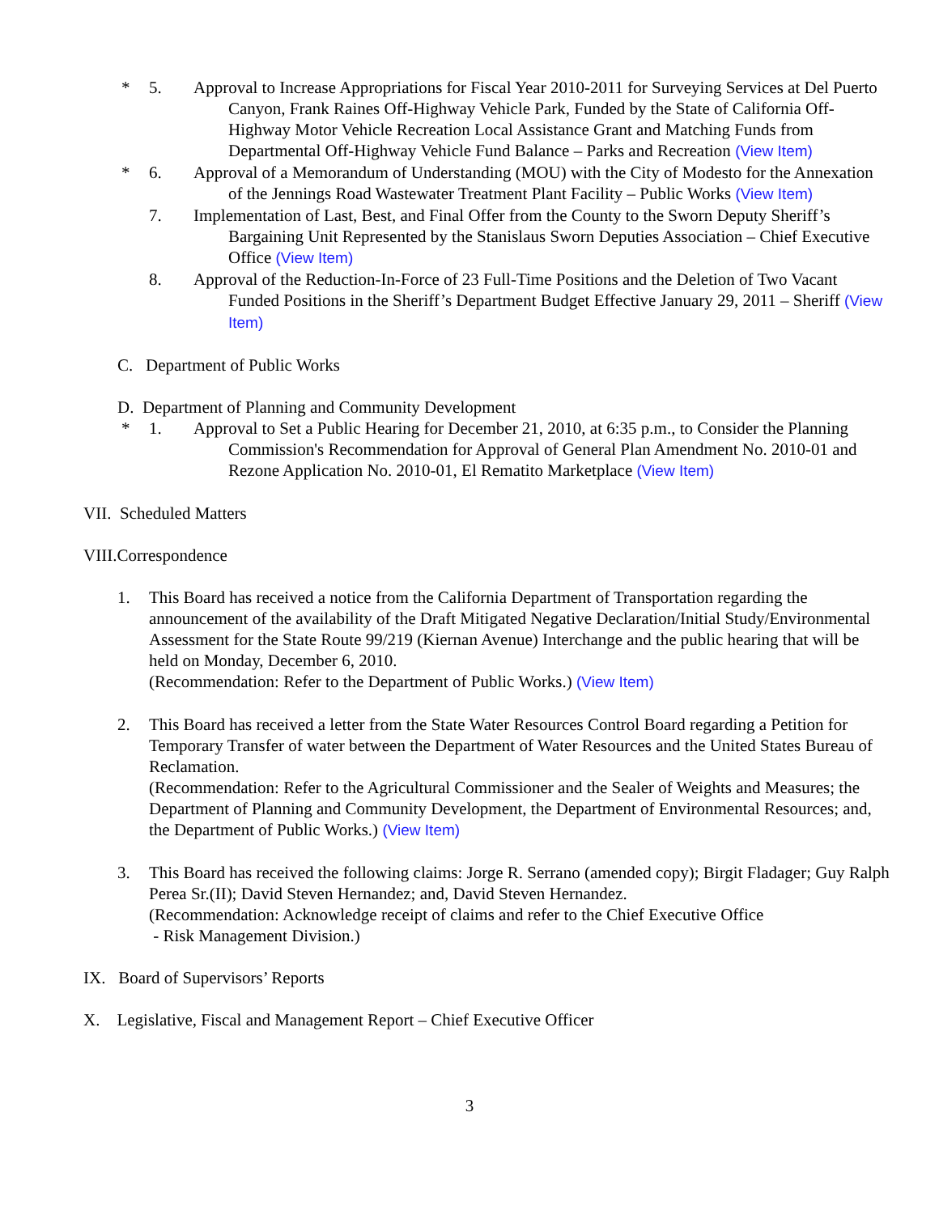* 5. Approval to Increase Appropriations for Fiscal Year 2010-2011 for Surveying Services at Del Puerto Canyon, Frank Raines Off-Highway Vehicle Park, Funded by the State of California Off-Highway Motor Vehicle Recreation Local Assistance Grant and Matching Funds from Departmental Off-Highway Vehicle Fund Balance – Parks and Recreation (View Item)
* 6. Approval of a Memorandum of Understanding (MOU) with the City of Modesto for the Annexation of the Jennings Road Wastewater Treatment Plant Facility – Public Works (View Item)
7. Implementation of Last, Best, and Final Offer from the County to the Sworn Deputy Sheriff’s Bargaining Unit Represented by the Stanislaus Sworn Deputies Association – Chief Executive Office (View Item)
8. Approval of the Reduction-In-Force of 23 Full-Time Positions and the Deletion of Two Vacant Funded Positions in the Sheriff’s Department Budget Effective January 29, 2011 – Sheriff (View Item)
C. Department of Public Works
D. Department of Planning and Community Development
* 1. Approval to Set a Public Hearing for December 21, 2010, at 6:35 p.m., to Consider the Planning Commission's Recommendation for Approval of General Plan Amendment No. 2010-01 and Rezone Application No. 2010-01, El Rematito Marketplace (View Item)
VII. Scheduled Matters
VIII.Correspondence
1. This Board has received a notice from the California Department of Transportation regarding the announcement of the availability of the Draft Mitigated Negative Declaration/Initial Study/Environmental Assessment for the State Route 99/219 (Kiernan Avenue) Interchange and the public hearing that will be held on Monday, December 6, 2010.
(Recommendation: Refer to the Department of Public Works.) (View Item)
2. This Board has received a letter from the State Water Resources Control Board regarding a Petition for Temporary Transfer of water between the Department of Water Resources and the United States Bureau of Reclamation.
(Recommendation: Refer to the Agricultural Commissioner and the Sealer of Weights and Measures; the Department of Planning and Community Development, the Department of Environmental Resources; and, the Department of Public Works.) (View Item)
3. This Board has received the following claims: Jorge R. Serrano (amended copy); Birgit Fladager; Guy Ralph Perea Sr.(II); David Steven Hernandez; and, David Steven Hernandez.
(Recommendation: Acknowledge receipt of claims and refer to the Chief Executive Office
- Risk Management Division.)
IX. Board of Supervisors’ Reports
X. Legislative, Fiscal and Management Report – Chief Executive Officer
3